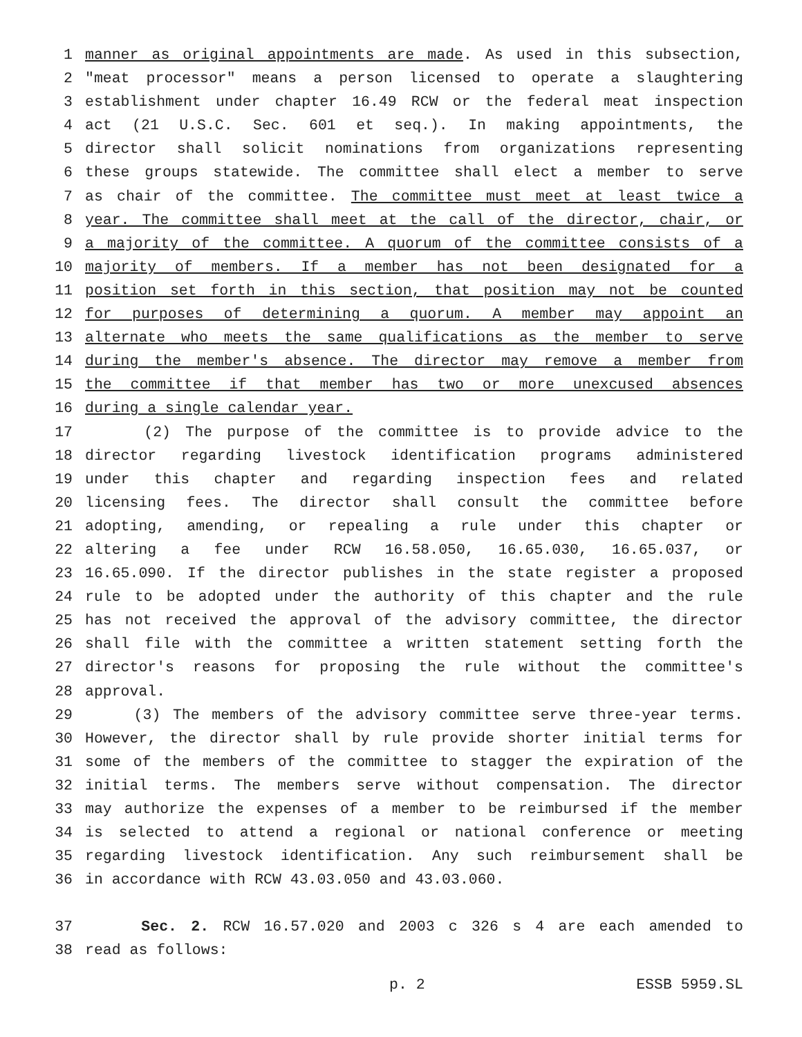1 manner as original appointments are made. As used in this subsection,
2 "meat processor" means a person licensed to operate a slaughtering
3 establishment under chapter 16.49 RCW or the federal meat inspection
4 act (21 U.S.C. Sec. 601 et seq.). In making appointments, the
5 director shall solicit nominations from organizations representing
6 these groups statewide. The committee shall elect a member to serve
7 as chair of the committee. The committee must meet at least twice a
8 year. The committee shall meet at the call of the director, chair, or
9 a majority of the committee. A quorum of the committee consists of a
10 majority of members. If a member has not been designated for a
11 position set forth in this section, that position may not be counted
12 for purposes of determining a quorum. A member may appoint an
13 alternate who meets the same qualifications as the member to serve
14 during the member's absence. The director may remove a member from
15 the committee if that member has two or more unexcused absences
16 during a single calendar year.
17 (2) The purpose of the committee is to provide advice to the
18 director regarding livestock identification programs administered
19 under this chapter and regarding inspection fees and related
20 licensing fees. The director shall consult the committee before
21 adopting, amending, or repealing a rule under this chapter or
22 altering a fee under RCW 16.58.050, 16.65.030, 16.65.037, or
23 16.65.090. If the director publishes in the state register a proposed
24 rule to be adopted under the authority of this chapter and the rule
25 has not received the approval of the advisory committee, the director
26 shall file with the committee a written statement setting forth the
27 director's reasons for proposing the rule without the committee's
28 approval.
29 (3) The members of the advisory committee serve three-year terms.
30 However, the director shall by rule provide shorter initial terms for
31 some of the members of the committee to stagger the expiration of the
32 initial terms. The members serve without compensation. The director
33 may authorize the expenses of a member to be reimbursed if the member
34 is selected to attend a regional or national conference or meeting
35 regarding livestock identification. Any such reimbursement shall be
36 in accordance with RCW 43.03.050 and 43.03.060.
37 Sec. 2. RCW 16.57.020 and 2003 c 326 s 4 are each amended to
38 read as follows:
p. 2 ESSB 5959.SL